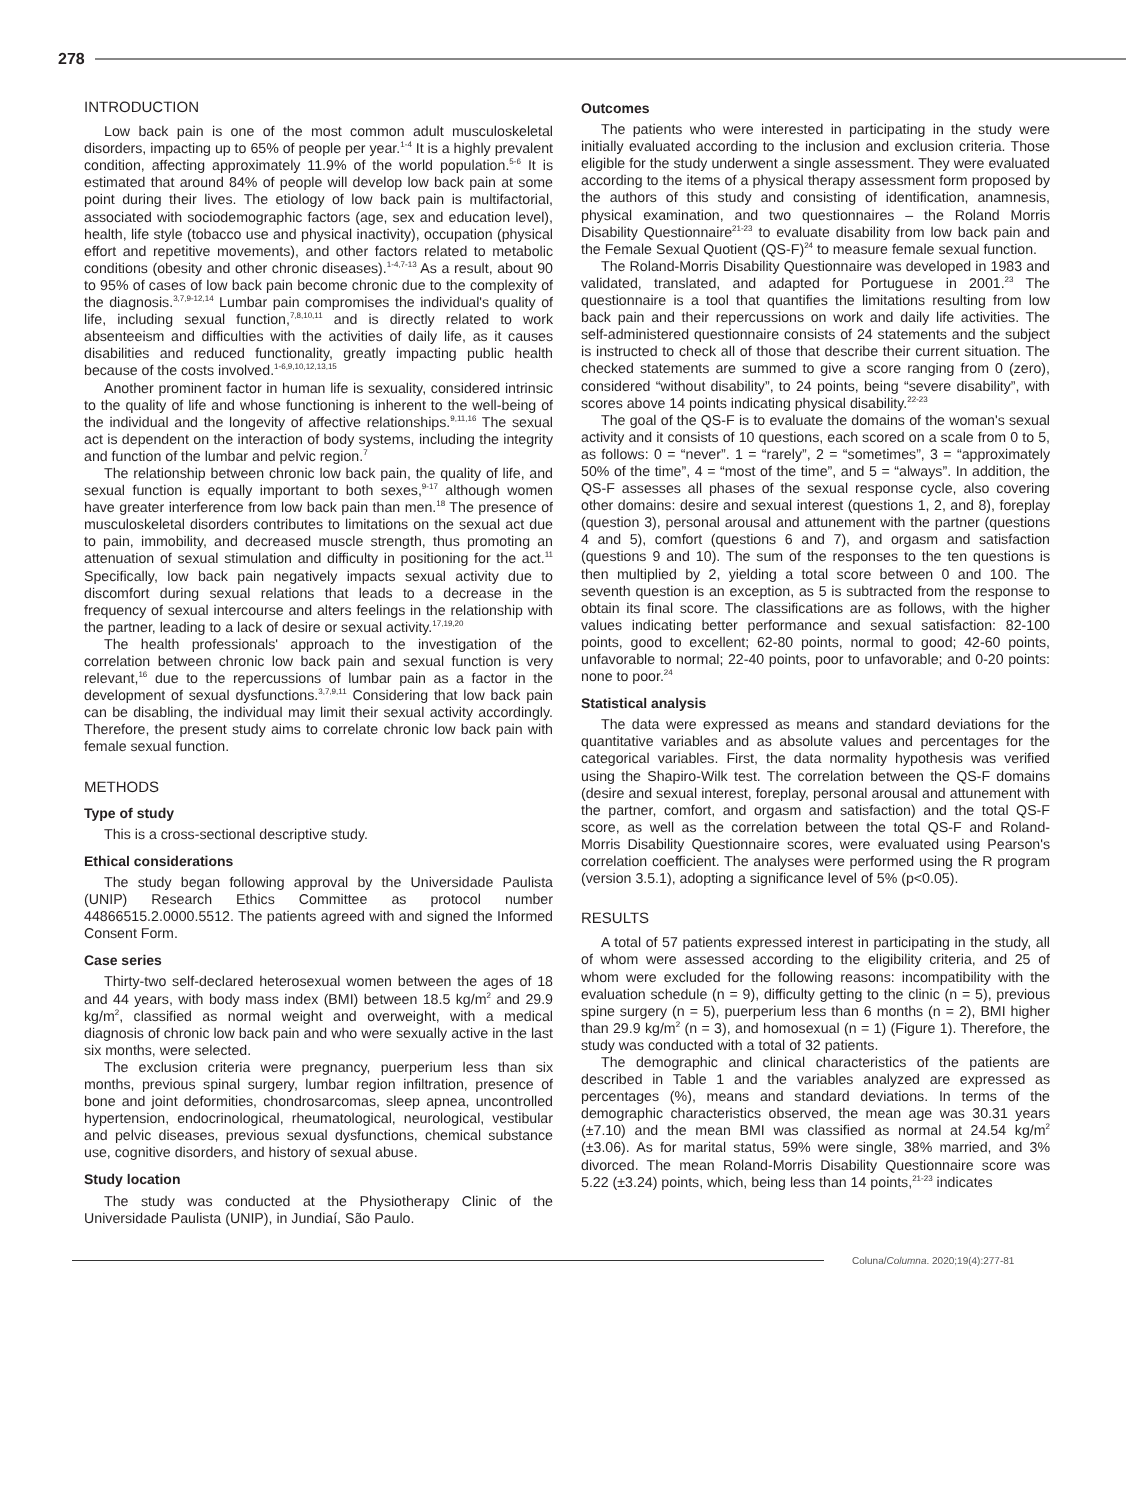278
INTRODUCTION
Low back pain is one of the most common adult musculoskeletal disorders, impacting up to 65% of people per year.<sup>1-4</sup> It is a highly prevalent condition, affecting approximately 11.9% of the world population.<sup>5-6</sup> It is estimated that around 84% of people will develop low back pain at some point during their lives. The etiology of low back pain is multifactorial, associated with sociodemographic factors (age, sex and education level), health, life style (tobacco use and physical inactivity), occupation (physical effort and repetitive movements), and other factors related to metabolic conditions (obesity and other chronic diseases).<sup>1-4,7-13</sup> As a result, about 90 to 95% of cases of low back pain become chronic due to the complexity of the diagnosis.<sup>3,7,9-12,14</sup> Lumbar pain compromises the individual's quality of life, including sexual function,<sup>7,8,10,11</sup> and is directly related to work absenteeism and difficulties with the activities of daily life, as it causes disabilities and reduced functionality, greatly impacting public health because of the costs involved.<sup>1-6,9,10,12,13,15</sup>
Another prominent factor in human life is sexuality, considered intrinsic to the quality of life and whose functioning is inherent to the well-being of the individual and the longevity of affective relationships.<sup>9,11,16</sup> The sexual act is dependent on the interaction of body systems, including the integrity and function of the lumbar and pelvic region.<sup>7</sup>
The relationship between chronic low back pain, the quality of life, and sexual function is equally important to both sexes,<sup>9-17</sup> although women have greater interference from low back pain than men.<sup>18</sup> The presence of musculoskeletal disorders contributes to limitations on the sexual act due to pain, immobility, and decreased muscle strength, thus promoting an attenuation of sexual stimulation and difficulty in positioning for the act.<sup>11</sup> Specifically, low back pain negatively impacts sexual activity due to discomfort during sexual relations that leads to a decrease in the frequency of sexual intercourse and alters feelings in the relationship with the partner, leading to a lack of desire or sexual activity.<sup>17,19,20</sup>
The health professionals' approach to the investigation of the correlation between chronic low back pain and sexual function is very relevant,<sup>16</sup> due to the repercussions of lumbar pain as a factor in the development of sexual dysfunctions.<sup>3,7,9,11</sup> Considering that low back pain can be disabling, the individual may limit their sexual activity accordingly. Therefore, the present study aims to correlate chronic low back pain with female sexual function.
METHODS
Type of study
This is a cross-sectional descriptive study.
Ethical considerations
The study began following approval by the Universidade Paulista (UNIP) Research Ethics Committee as protocol number 44866515.2.0000.5512. The patients agreed with and signed the Informed Consent Form.
Case series
Thirty-two self-declared heterosexual women between the ages of 18 and 44 years, with body mass index (BMI) between 18.5 kg/m<sup>2</sup> and 29.9 kg/m<sup>2</sup>, classified as normal weight and overweight, with a medical diagnosis of chronic low back pain and who were sexually active in the last six months, were selected.
The exclusion criteria were pregnancy, puerperium less than six months, previous spinal surgery, lumbar region infiltration, presence of bone and joint deformities, chondrosarcomas, sleep apnea, uncontrolled hypertension, endocrinological, rheumatological, neurological, vestibular and pelvic diseases, previous sexual dysfunctions, chemical substance use, cognitive disorders, and history of sexual abuse.
Study location
The study was conducted at the Physiotherapy Clinic of the Universidade Paulista (UNIP), in Jundiaí, São Paulo.
Outcomes
The patients who were interested in participating in the study were initially evaluated according to the inclusion and exclusion criteria. Those eligible for the study underwent a single assessment. They were evaluated according to the items of a physical therapy assessment form proposed by the authors of this study and consisting of identification, anamnesis, physical examination, and two questionnaires – the Roland Morris Disability Questionnaire<sup>21-23</sup> to evaluate disability from low back pain and the Female Sexual Quotient (QS-F)<sup>24</sup> to measure female sexual function.
The Roland-Morris Disability Questionnaire was developed in 1983 and validated, translated, and adapted for Portuguese in 2001.<sup>23</sup> The questionnaire is a tool that quantifies the limitations resulting from low back pain and their repercussions on work and daily life activities. The self-administered questionnaire consists of 24 statements and the subject is instructed to check all of those that describe their current situation. The checked statements are summed to give a score ranging from 0 (zero), considered “without disability”, to 24 points, being “severe disability”, with scores above 14 points indicating physical disability.<sup>22-23</sup>
The goal of the QS-F is to evaluate the domains of the woman's sexual activity and it consists of 10 questions, each scored on a scale from 0 to 5, as follows: 0 = “never”. 1 = “rarely”, 2 = “sometimes”, 3 = “approximately 50% of the time”, 4 = “most of the time”, and 5 = “always”. In addition, the QS-F assesses all phases of the sexual response cycle, also covering other domains: desire and sexual interest (questions 1, 2, and 8), foreplay (question 3), personal arousal and attunement with the partner (questions 4 and 5), comfort (questions 6 and 7), and orgasm and satisfaction (questions 9 and 10). The sum of the responses to the ten questions is then multiplied by 2, yielding a total score between 0 and 100. The seventh question is an exception, as 5 is subtracted from the response to obtain its final score. The classifications are as follows, with the higher values indicating better performance and sexual satisfaction: 82-100 points, good to excellent; 62-80 points, normal to good; 42-60 points, unfavorable to normal; 22-40 points, poor to unfavorable; and 0-20 points: none to poor.<sup>24</sup>
Statistical analysis
The data were expressed as means and standard deviations for the quantitative variables and as absolute values and percentages for the categorical variables. First, the data normality hypothesis was verified using the Shapiro-Wilk test. The correlation between the QS-F domains (desire and sexual interest, foreplay, personal arousal and attunement with the partner, comfort, and orgasm and satisfaction) and the total QS-F score, as well as the correlation between the total QS-F and Roland-Morris Disability Questionnaire scores, were evaluated using Pearson's correlation coefficient. The analyses were performed using the R program (version 3.5.1), adopting a significance level of 5% (p<0.05).
RESULTS
A total of 57 patients expressed interest in participating in the study, all of whom were assessed according to the eligibility criteria, and 25 of whom were excluded for the following reasons: incompatibility with the evaluation schedule (n = 9), difficulty getting to the clinic (n = 5), previous spine surgery (n = 5), puerperium less than 6 months (n = 2), BMI higher than 29.9 kg/m<sup>2</sup> (n = 3), and homosexual (n = 1) (Figure 1). Therefore, the study was conducted with a total of 32 patients.
The demographic and clinical characteristics of the patients are described in Table 1 and the variables analyzed are expressed as percentages (%), means and standard deviations. In terms of the demographic characteristics observed, the mean age was 30.31 years (±7.10) and the mean BMI was classified as normal at 24.54 kg/m<sup>2</sup> (±3.06). As for marital status, 59% were single, 38% married, and 3% divorced. The mean Roland-Morris Disability Questionnaire score was 5.22 (±3.24) points, which, being less than 14 points,<sup>21-23</sup> indicates
Coluna/Columna. 2020;19(4):277-81